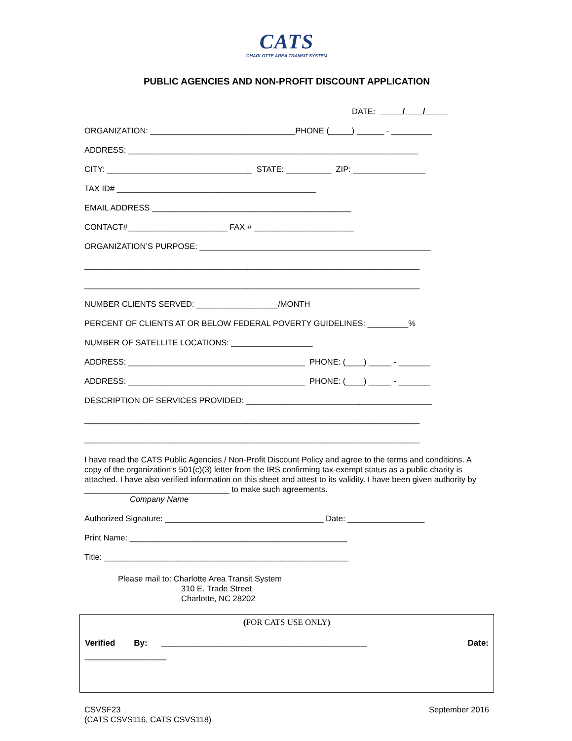CATS
CHARLOTTE AREA TRANSIT SYSTEM
PUBLIC AGENCIES AND NON-PROFIT DISCOUNT APPLICATION
DATE: _____/____/_____
ORGANIZATION: ________________________________PHONE (_____) ______ - _________
ADDRESS: ________________________________________________________________
CITY: ________________________________ STATE: __________ ZIP: ________________
TAX ID# ____________________________________________
EMAIL ADDRESS ____________________________________________
CONTACT#______________________ FAX # ______________________
ORGANIZATION’S PURPOSE: ___________________________________________________
__________________________________________________________________________
__________________________________________________________________________
NUMBER CLIENTS SERVED: __________________/MONTH
PERCENT OF CLIENTS AT OR BELOW FEDERAL POVERTY GUIDELINES: _________%
NUMBER OF SATELLITE LOCATIONS: __________________
ADDRESS: _______________________________________ PHONE: (____) _____ - _______
ADDRESS: _______________________________________ PHONE: (____) _____ - _______
DESCRIPTION OF SERVICES PROVIDED: _________________________________________
__________________________________________________________________________
__________________________________________________________________________
I have read the CATS Public Agencies / Non-Profit Discount Policy and agree to the terms and conditions. A copy of the organization’s 501(c)(3) letter from the IRS confirming tax-exempt status as a public charity is attached. I have also verified information on this sheet and attest to its validity. I have been given authority by ________________________________ to make such agreements.
Company Name
Authorized Signature: ___________________________________ Date: _________________
Print Name: ________________________________________________
Title: ______________________________________________________
Please mail to: Charlotte Area Transit System
310 E. Trade Street
Charlotte, NC 28202
(FOR CATS USE ONLY)
Verified By: ____________________________________________ Date:
__________________
CSVSF23
(CATS CSVS116, CATS CSVS118) September 2016